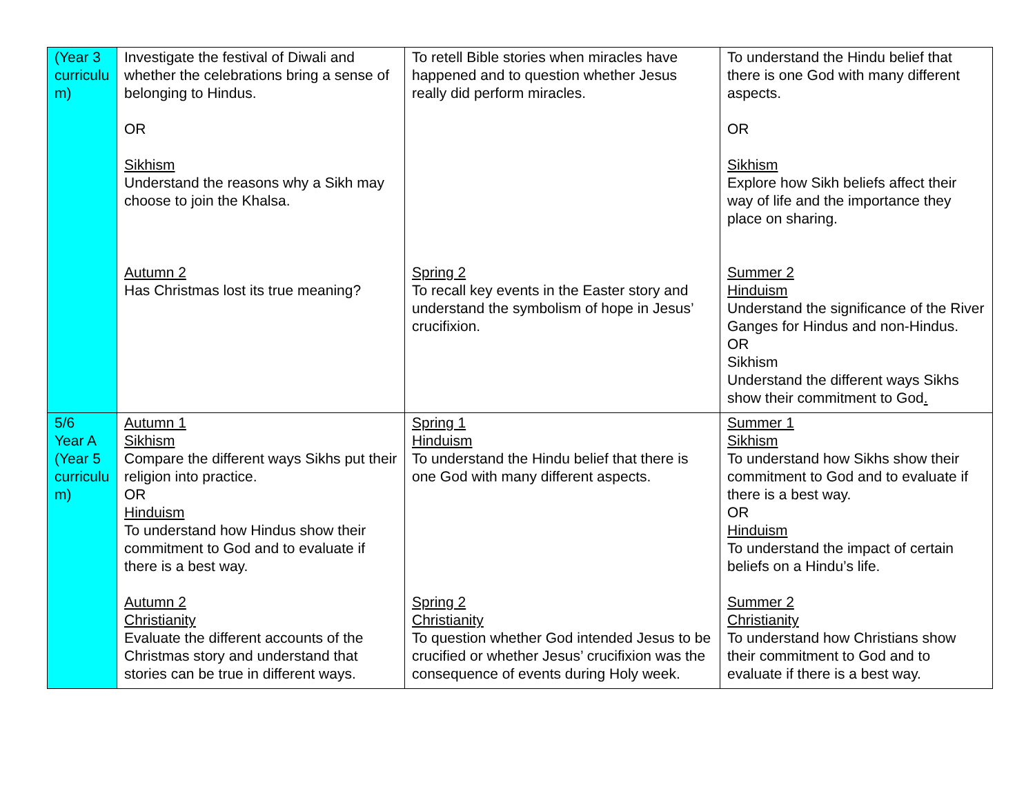| (Year 3 curriculu m) | Investigate the festival of Diwali and whether the celebrations bring a sense of belonging to Hindus. OR Sikhism Understand the reasons why a Sikh may choose to join the Khalsa. Autumn 2 Has Christmas lost its true meaning? | To retell Bible stories when miracles have happened and to question whether Jesus really did perform miracles. Spring 2 To recall key events in the Easter story and understand the symbolism of hope in Jesus’ crucifixion. | To understand the Hindu belief that there is one God with many different aspects. OR Sikhism Explore how Sikh beliefs affect their way of life and the importance they place on sharing. Summer 2 Hinduism Understand the significance of the River Ganges for Hindus and non-Hindus. OR Sikhism Understand the different ways Sikhs show their commitment to God . |
| 5/6 Year A (Year 5 curriculu m) | Autumn 1 Sikhism Compare the different ways Sikhs put their religion into practice. OR Hinduism To understand how Hindus show their commitment to God and to evaluate if there is a best way. Autumn 2 Christianity Evaluate the different accounts of the Christmas story and understand that stories can be true in different ways. | Spring 1 Hinduism To understand the Hindu belief that there is one God with many different aspects. Spring 2 Christianity To question whether God intended Jesus to be crucified or whether Jesus’ crucifixion was the consequence of events during Holy week. | Summer 1 Sikhism To understand how Sikhs show their commitment to God and to evaluate if there is a best way. OR Hinduism To understand the impact of certain beliefs on a Hindu’s life. Summer 2 Christianity To understand how Christians show their commitment to God and to evaluate if there is a best way. |